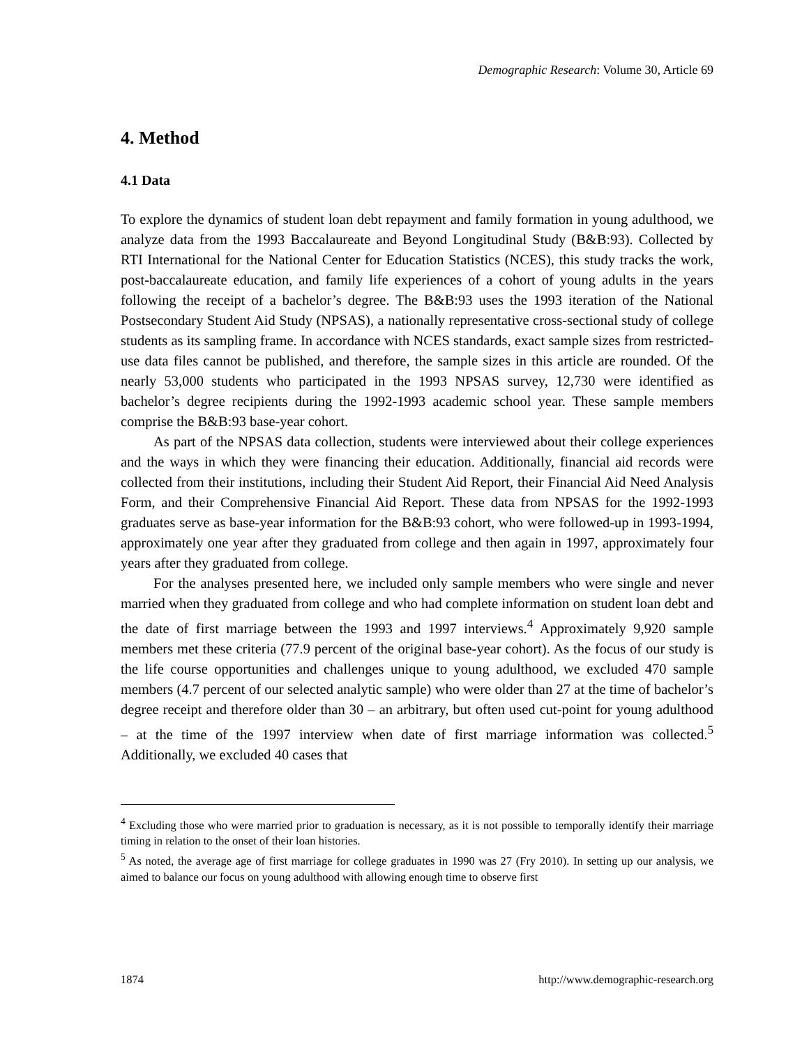Demographic Research: Volume 30, Article 69
4. Method
4.1 Data
To explore the dynamics of student loan debt repayment and family formation in young adulthood, we analyze data from the 1993 Baccalaureate and Beyond Longitudinal Study (B&B:93). Collected by RTI International for the National Center for Education Statistics (NCES), this study tracks the work, post-baccalaureate education, and family life experiences of a cohort of young adults in the years following the receipt of a bachelor’s degree. The B&B:93 uses the 1993 iteration of the National Postsecondary Student Aid Study (NPSAS), a nationally representative cross-sectional study of college students as its sampling frame. In accordance with NCES standards, exact sample sizes from restricted-use data files cannot be published, and therefore, the sample sizes in this article are rounded. Of the nearly 53,000 students who participated in the 1993 NPSAS survey, 12,730 were identified as bachelor’s degree recipients during the 1992-1993 academic school year. These sample members comprise the B&B:93 base-year cohort.
As part of the NPSAS data collection, students were interviewed about their college experiences and the ways in which they were financing their education. Additionally, financial aid records were collected from their institutions, including their Student Aid Report, their Financial Aid Need Analysis Form, and their Comprehensive Financial Aid Report. These data from NPSAS for the 1992-1993 graduates serve as base-year information for the B&B:93 cohort, who were followed-up in 1993-1994, approximately one year after they graduated from college and then again in 1997, approximately four years after they graduated from college.
For the analyses presented here, we included only sample members who were single and never married when they graduated from college and who had complete information on student loan debt and the date of first marriage between the 1993 and 1997 interviews.<sup>4</sup> Approximately 9,920 sample members met these criteria (77.9 percent of the original base-year cohort). As the focus of our study is the life course opportunities and challenges unique to young adulthood, we excluded 470 sample members (4.7 percent of our selected analytic sample) who were older than 27 at the time of bachelor’s degree receipt and therefore older than 30 – an arbitrary, but often used cut-point for young adulthood – at the time of the 1997 interview when date of first marriage information was collected.<sup>5</sup> Additionally, we excluded 40 cases that
<sup>4</sup> Excluding those who were married prior to graduation is necessary, as it is not possible to temporally identify their marriage timing in relation to the onset of their loan histories.
<sup>5</sup> As noted, the average age of first marriage for college graduates in 1990 was 27 (Fry 2010). In setting up our analysis, we aimed to balance our focus on young adulthood with allowing enough time to observe first
1874 http://www.demographic-research.org